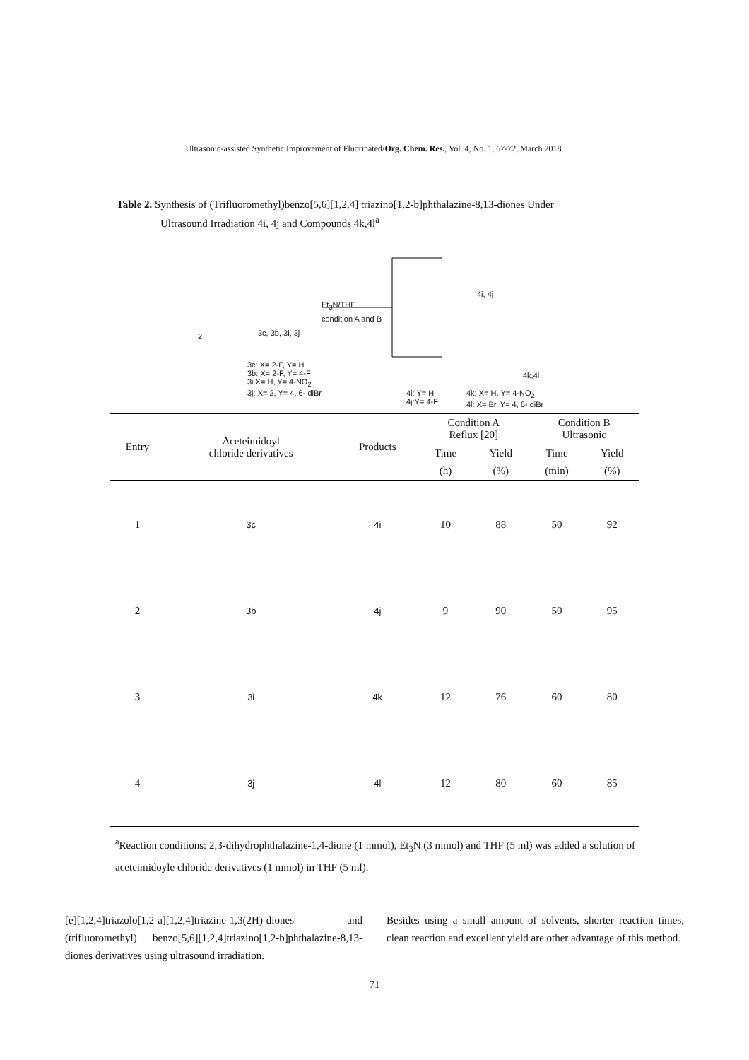Ultrasonic-assisted Synthetic Improvement of Fluorinated/Org. Chem. Res., Vol. 4, No. 1, 67-72, March 2018.
Table 2. Synthesis of (Trifluoromethyl)benzo[5,6][1,2,4] triazino[1,2-b]phthalazine-8,13-diones Under
Ultrasound Irradiation 4i, 4j and Compounds 4k,4l<sup>a</sup>
2 3c, 3b, 3i, 3j
Et<sub>3</sub>N/THF
condition A and B
3c: X= 2-F, Y= H
3b: X= 2-F, Y= 4-F
3i X= H, Y= 4-NO<sub>2</sub>
3j: X= 2, Y= 4, 6- diBr
4i, 4j
4k,4l
4i: Y= H
4j:Y= 4-F
4k: X= H, Y= 4-NO<sub>2</sub>
4l: X= Br, Y= 4, 6- diBr
| Entry | Aceteimidoyl chloride derivatives | Products | Condition A Reflux [20] | | Condition B Ultrasonic | |
| --- | --- | --- | --- | --- | --- | --- |
| | | | Time | Yield | Time | Yield |
| | | | (h) | (%) | (min) | (%) |
| 1 | 3c | 4i | 10 | 88 | 50 | 92 |
| 2 | 3b | 4j | 9 | 90 | 50 | 95 |
| 3 | 3i | 4k | 12 | 76 | 60 | 80 |
| 4 | 3j | 4l | 12 | 80 | 60 | 85 |
<sup>a</sup> Reaction conditions: 2,3-dihydrophthalazine-1,4-dione (1 mmol), Et<sub>3</sub>N (3 mmol) and THF (5 ml) was added a solution of aceteimidoyle chloride derivatives (1 mmol) in THF (5 ml).
[e][1,2,4]triazolo[1,2-a][1,2,4]triazine-1,3(2H)-diones and (trifluoromethyl) benzo[5,6][1,2,4]triazino[1,2-b]phthalazine-8,13-diones derivatives using ultrasound irradiation.
Besides using a small amount of solvents, shorter reaction times, clean reaction and excellent yield are other advantage of this method.
71